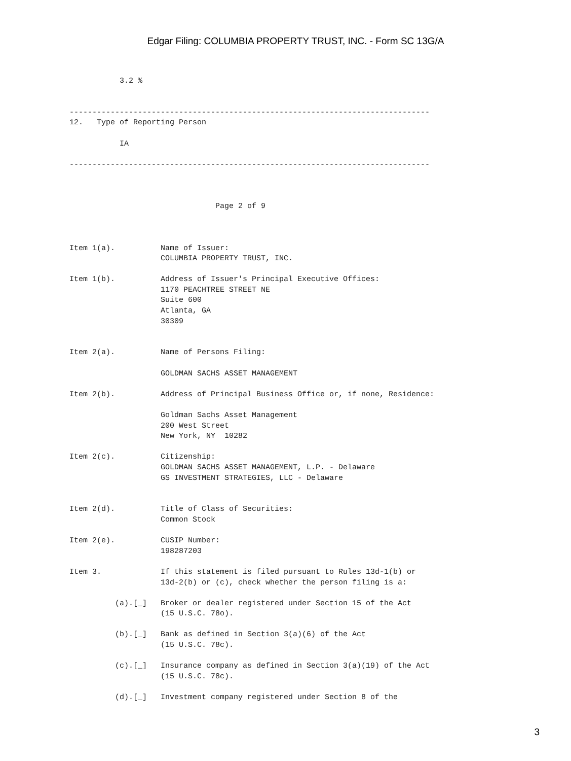Edgar Filing: COLUMBIA PROPERTY TRUST, INC. - Form SC 13G/A
           3.2 %


-------------------------------------------------------------------------------
12.   Type of Reporting Person

           IA

-------------------------------------------------------------------------------



                                Page 2 of 9



Item 1(a).          Name of Issuer:
                    COLUMBIA PROPERTY TRUST, INC.

Item 1(b).          Address of Issuer's Principal Executive Offices:
                    1170 PEACHTREE STREET NE
                    Suite 600
                    Atlanta, GA
                    30309


Item 2(a).          Name of Persons Filing:

                    GOLDMAN SACHS ASSET MANAGEMENT

Item 2(b).          Address of Principal Business Office or, if none, Residence:

                    Goldman Sachs Asset Management
                    200 West Street
                    New York, NY  10282

Item 2(c).          Citizenship:
                    GOLDMAN SACHS ASSET MANAGEMENT, L.P. - Delaware
                    GS INVESTMENT STRATEGIES, LLC - Delaware


Item 2(d).          Title of Class of Securities:
                    Common Stock

Item 2(e).          CUSIP Number:
                    198287203

Item 3.             If this statement is filed pursuant to Rules 13d-1(b) or
                    13d-2(b) or (c), check whether the person filing is a:

          (a).[_]   Broker or dealer registered under Section 15 of the Act
                    (15 U.S.C. 78o).

          (b).[_]   Bank as defined in Section 3(a)(6) of the Act
                    (15 U.S.C. 78c).

          (c).[_]   Insurance company as defined in Section 3(a)(19) of the Act
                    (15 U.S.C. 78c).

          (d).[_]   Investment company registered under Section 8 of the
3